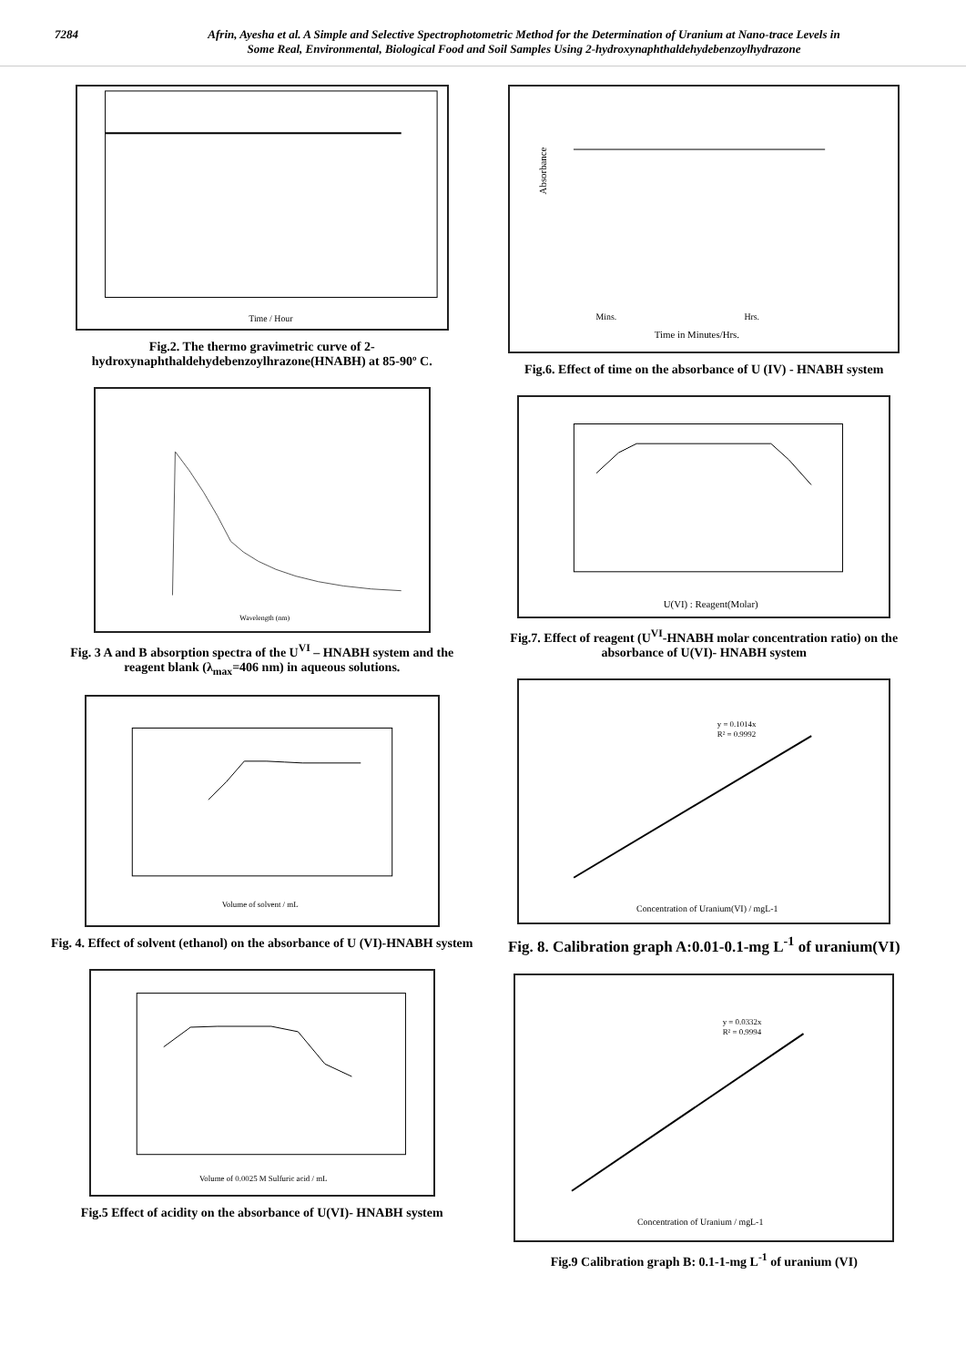7284 Afrin, Ayesha et al. A Simple and Selective Spectrophotometric Method for the Determination of Uranium at Nano-trace Levels in
Some Real, Environmental, Biological Food and Soil Samples Using 2-hydroxynaphthaldehydebenzoylhydrazone
Time / Hour
Fig.2. The thermo gravimetric curve of 2-hydroxynaphthaldehydebenzoylhrazone(HNABH) at 85-90º C.
Wavelength (nm)
Fig. 3 A and B absorption spectra of the U<sup>VI</sup> – HNABH system and the reagent blank (λ<sub>max</sub>=406 nm) in aqueous solutions.
Volume of solvent / mL
Fig. 4. Effect of solvent (ethanol) on the absorbance of U (VI)-HNABH system
Volume of 0.0025 M Sulfuric acid / mL
Fig.5 Effect of acidity on the absorbance of U(VI)- HNABH system
Absorbance
Time in Minutes/Hrs.
Mins.
Hrs.
Fig.6. Effect of time on the absorbance of U (IV) - HNABH system
U(VI) : Reagent(Molar)
Fig.7. Effect of reagent (U<sup>VI</sup>-HNABH molar concentration ratio) on the absorbance of U(VI)- HNABH system
y = 0.1014x
R² = 0.9992
Concentration of Uranium(VI) / mgL-1
Fig. 8. Calibration graph A:0.01-0.1-mg L<sup>-1</sup> of uranium(VI)
y = 0.0332x
R² = 0.9994
Concentration of Uranium / mgL-1
Fig.9 Calibration graph B: 0.1-1-mg L<sup>-1</sup> of uranium (VI)